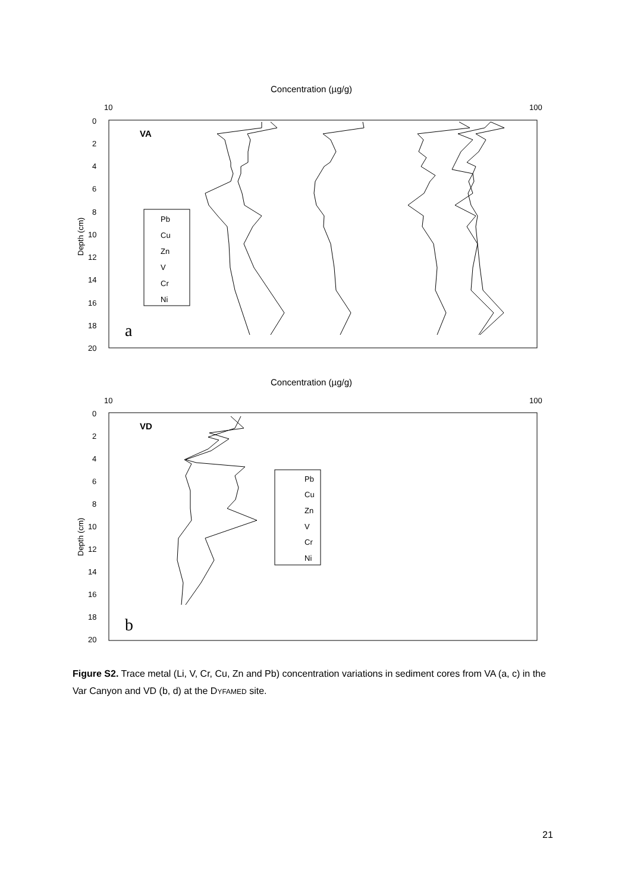Concentration (µg/g)
10
100
0
2
4
6
8
10
12
14
16
18
20
Depth (cm)
VA
a
Pb
Cu
Zn
V
Cr
Ni
Concentration (µg/g)
10
100
0
2
4
6
8
10
12
14
16
18
20
Depth (cm)
VD
b
Pb
Cu
Zn
V
Cr
Ni
Figure S2. Trace metal (Li, V, Cr, Cu, Zn and Pb) concentration variations in sediment cores from VA (a, c) in the Var Canyon and VD (b, d) at the DYFAMED site.
21